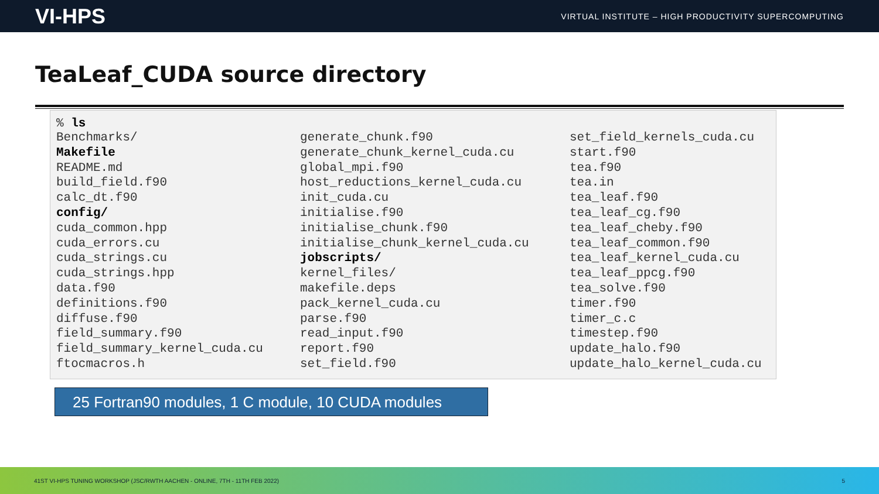VI-HPS VIRTUAL INSTITUTE – HIGH PRODUCTIVITY SUPERCOMPUTING
TeaLeaf_CUDA source directory
% ls
Benchmarks/
Makefile
README.md
build_field.f90
calc_dt.f90
config/
cuda_common.hpp
cuda_errors.cu
cuda_strings.cu
cuda_strings.hpp
data.f90
definitions.f90
diffuse.f90
field_summary.f90
field_summary_kernel_cuda.cu
ftocmacros.h
generate_chunk.f90
generate_chunk_kernel_cuda.cu
global_mpi.f90
host_reductions_kernel_cuda.cu
init_cuda.cu
initialise.f90
initialise_chunk.f90
initialise_chunk_kernel_cuda.cu
jobscripts/
kernel_files/
makefile.deps
pack_kernel_cuda.cu
parse.f90
read_input.f90
report.f90
set_field.f90
set_field_kernels_cuda.cu
start.f90
tea.f90
tea.in
tea_leaf.f90
tea_leaf_cg.f90
tea_leaf_cheby.f90
tea_leaf_common.f90
tea_leaf_kernel_cuda.cu
tea_leaf_ppcg.f90
tea_solve.f90
timer.f90
timer_c.c
timestep.f90
update_halo.f90
update_halo_kernel_cuda.cu
25 Fortran90 modules, 1 C module, 10 CUDA modules
41ST VI-HPS TUNING WORKSHOP (JSC/RWTH AACHEN - ONLINE, 7TH - 11TH FEB 2022) 5